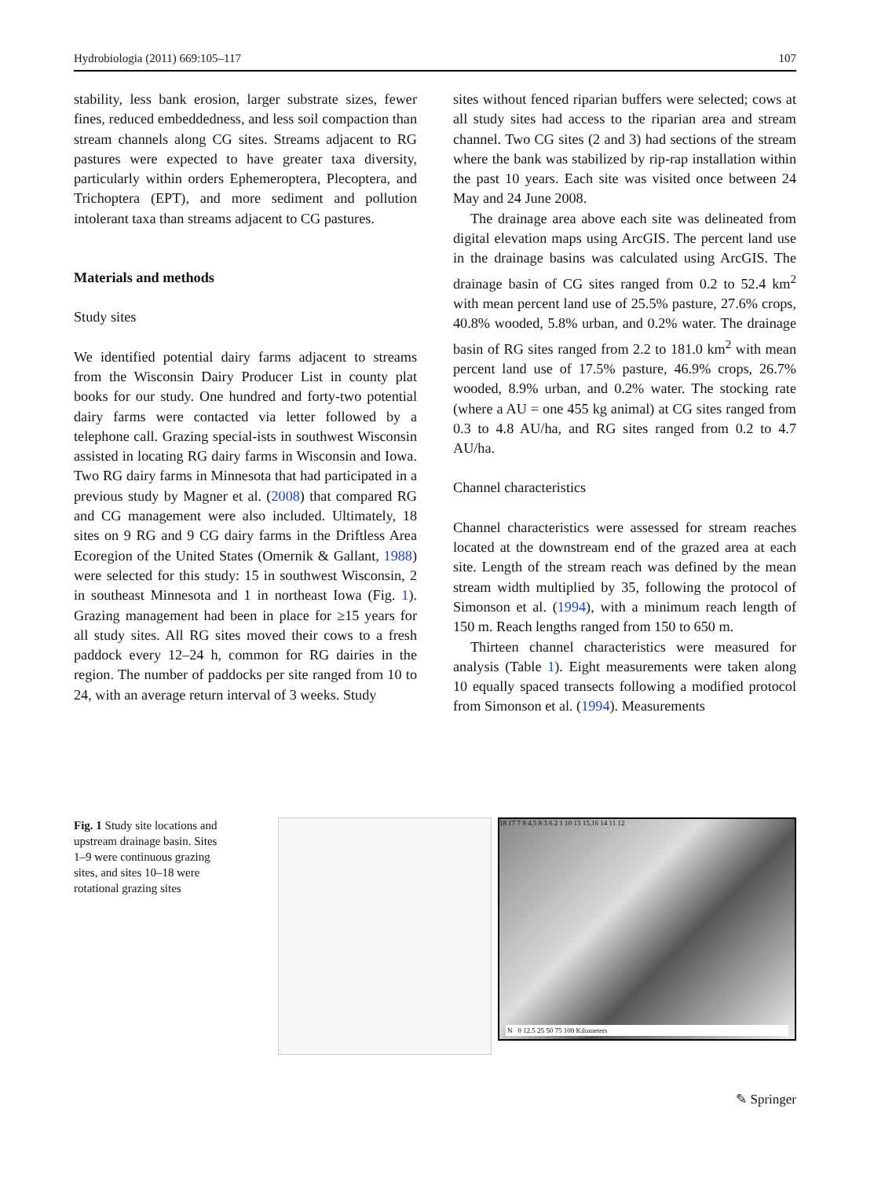Hydrobiologia (2011) 669:105–117 107
stability, less bank erosion, larger substrate sizes, fewer fines, reduced embeddedness, and less soil compaction than stream channels along CG sites. Streams adjacent to RG pastures were expected to have greater taxa diversity, particularly within orders Ephemeroptera, Plecoptera, and Trichoptera (EPT), and more sediment and pollution intolerant taxa than streams adjacent to CG pastures.
Materials and methods
Study sites
We identified potential dairy farms adjacent to streams from the Wisconsin Dairy Producer List in county plat books for our study. One hundred and forty-two potential dairy farms were contacted via letter followed by a telephone call. Grazing special-ists in southwest Wisconsin assisted in locating RG dairy farms in Wisconsin and Iowa. Two RG dairy farms in Minnesota that had participated in a previous study by Magner et al. (2008) that compared RG and CG management were also included. Ultimately, 18 sites on 9 RG and 9 CG dairy farms in the Driftless Area Ecoregion of the United States (Omernik & Gallant, 1988) were selected for this study: 15 in southwest Wisconsin, 2 in southeast Minnesota and 1 in northeast Iowa (Fig. 1). Grazing management had been in place for ≥15 years for all study sites. All RG sites moved their cows to a fresh paddock every 12–24 h, common for RG dairies in the region. The number of paddocks per site ranged from 10 to 24, with an average return interval of 3 weeks. Study
sites without fenced riparian buffers were selected; cows at all study sites had access to the riparian area and stream channel. Two CG sites (2 and 3) had sections of the stream where the bank was stabilized by rip-rap installation within the past 10 years. Each site was visited once between 24 May and 24 June 2008.
The drainage area above each site was delineated from digital elevation maps using ArcGIS. The percent land use in the drainage basins was calculated using ArcGIS. The drainage basin of CG sites ranged from 0.2 to 52.4 km<sup>2</sup> with mean percent land use of 25.5% pasture, 27.6% crops, 40.8% wooded, 5.8% urban, and 0.2% water. The drainage basin of RG sites ranged from 2.2 to 181.0 km<sup>2</sup> with mean percent land use of 17.5% pasture, 46.9% crops, 26.7% wooded, 8.9% urban, and 0.2% water. The stocking rate (where a AU = one 455 kg animal) at CG sites ranged from 0.3 to 4.8 AU/ha, and RG sites ranged from 0.2 to 4.7 AU/ha.
Channel characteristics
Channel characteristics were assessed for stream reaches located at the downstream end of the grazed area at each site. Length of the stream reach was defined by the mean stream width multiplied by 35, following the protocol of Simonson et al. (1994), with a minimum reach length of 150 m. Reach lengths ranged from 150 to 650 m.
Thirteen channel characteristics were measured for analysis (Table 1). Eight measurements were taken along 10 equally spaced transects following a modified protocol from Simonson et al. (1994). Measurements
Fig. 1 Study site locations and upstream drainage basin. Sites 1–9 were continuous grazing sites, and sites 10–18 were rotational grazing sites
18 17 7 9 4,5 8 3 6 2 1 10 13 15,16 14 11 12
N 0 12.5 25 50 75 100 Kilometers
✎ Springer